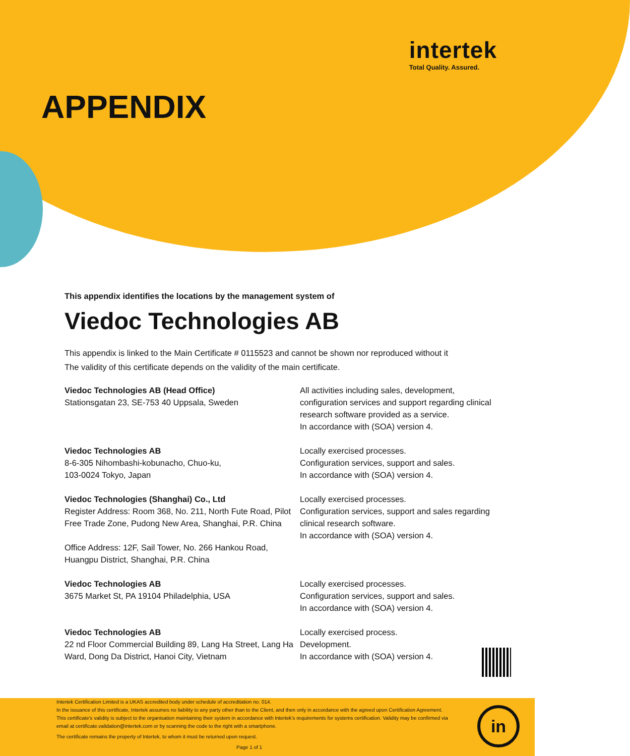intertek
Total Quality. Assured.
APPENDIX
This appendix identifies the locations by the management system of
Viedoc Technologies AB
This appendix is linked to the Main Certificate # 0115523 and cannot be shown nor reproduced without it
The validity of this certificate depends on the validity of the main certificate.
Viedoc Technologies AB (Head Office)
Stationsgatan 23, SE-753 40 Uppsala, Sweden
All activities including sales, development, configuration services and support regarding clinical research software provided as a service.
In accordance with (SOA) version 4.
Viedoc Technologies AB
8-6-305 Nihombashi-kobunacho, Chuo-ku,
103-0024 Tokyo, Japan
Locally exercised processes.
Configuration services, support and sales.
In accordance with (SOA) version 4.
Viedoc Technologies (Shanghai) Co., Ltd
Register Address: Room 368, No. 211, North Fute Road, Pilot Free Trade Zone, Pudong New Area, Shanghai, P.R. China
Office Address: 12F, Sail Tower, No. 266 Hankou Road, Huangpu District, Shanghai, P.R. China
Locally exercised processes.
Configuration services, support and sales regarding clinical research software.
In accordance with (SOA) version 4.
Viedoc Technologies AB
3675 Market St, PA 19104 Philadelphia, USA
Locally exercised processes.
Configuration services, support and sales.
In accordance with (SOA) version 4.
Viedoc Technologies AB
22 nd Floor Commercial Building 89, Lang Ha Street, Lang Ha Ward, Dong Da District, Hanoi City, Vietnam
Locally exercised process.
Development.
In accordance with (SOA) version 4.
Intertek Certification Limited is a UKAS accredited body under schedule of accreditation no. 014.
In the issuance of this certificate, Intertek assumes no liability to any party other than to the Client, and then only in accordance with the agreed upon Certification Agreement. This certificate's validity is subject to the organisation maintaining their system in accordance with Intertek's requirements for systems certification. Validity may be confirmed via email at certificate.validation@intertek.com or by scanning the code to the right with a smartphone.
The certificate remains the property of Intertek, to whom it must be returned upon request.
Page 1 of 1
in